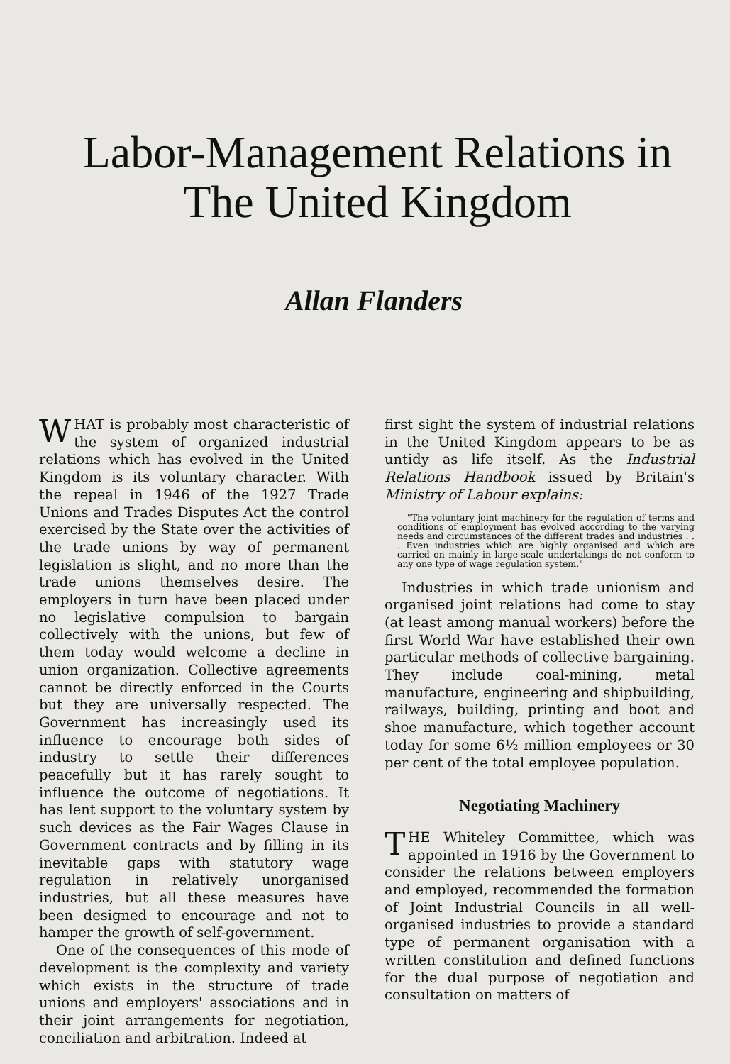Labor-Management Relations in
The United Kingdom
Allan Flanders
WHAT is probably most characteristic of the system of organized industrial relations which has evolved in the United Kingdom is its voluntary character. With the repeal in 1946 of the 1927 Trade Unions and Trades Disputes Act the control exercised by the State over the activities of the trade unions by way of permanent legislation is slight, and no more than the trade unions themselves desire. The employers in turn have been placed under no legislative compulsion to bargain collectively with the unions, but few of them today would welcome a decline in union organization. Collective agreements cannot be directly enforced in the Courts but they are universally respected. The Government has increasingly used its influence to encourage both sides of industry to settle their differences peacefully but it has rarely sought to influence the outcome of negotiations. It has lent support to the voluntary system by such devices as the Fair Wages Clause in Government contracts and by filling in its inevitable gaps with statutory wage regulation in relatively unorganised industries, but all these measures have been designed to encourage and not to hamper the growth of self-government.
One of the consequences of this mode of development is the complexity and variety which exists in the structure of trade unions and employers' associations and in their joint arrangements for negotiation, conciliation and arbitration. Indeed at
first sight the system of industrial relations in the United Kingdom appears to be as untidy as life itself. As the Industrial Relations Handbook issued by Britain's Ministry of Labour explains:
"The voluntary joint machinery for the regulation of terms and conditions of employment has evolved according to the varying needs and circumstances of the different trades and industries . . . Even industries which are highly organised and which are carried on mainly in large-scale undertakings do not conform to any one type of wage regulation system."
Industries in which trade unionism and organised joint relations had come to stay (at least among manual workers) before the first World War have established their own particular methods of collective bargaining. They include coal-mining, metal manufacture, engineering and shipbuilding, railways, building, printing and boot and shoe manufacture, which together account today for some 6½ million employees or 30 per cent of the total employee population.
Negotiating Machinery
THE Whiteley Committee, which was appointed in 1916 by the Government to consider the relations between employers and employed, recommended the formation of Joint Industrial Councils in all well-organised industries to provide a standard type of permanent organisation with a written constitution and defined functions for the dual purpose of negotiation and consultation on matters of